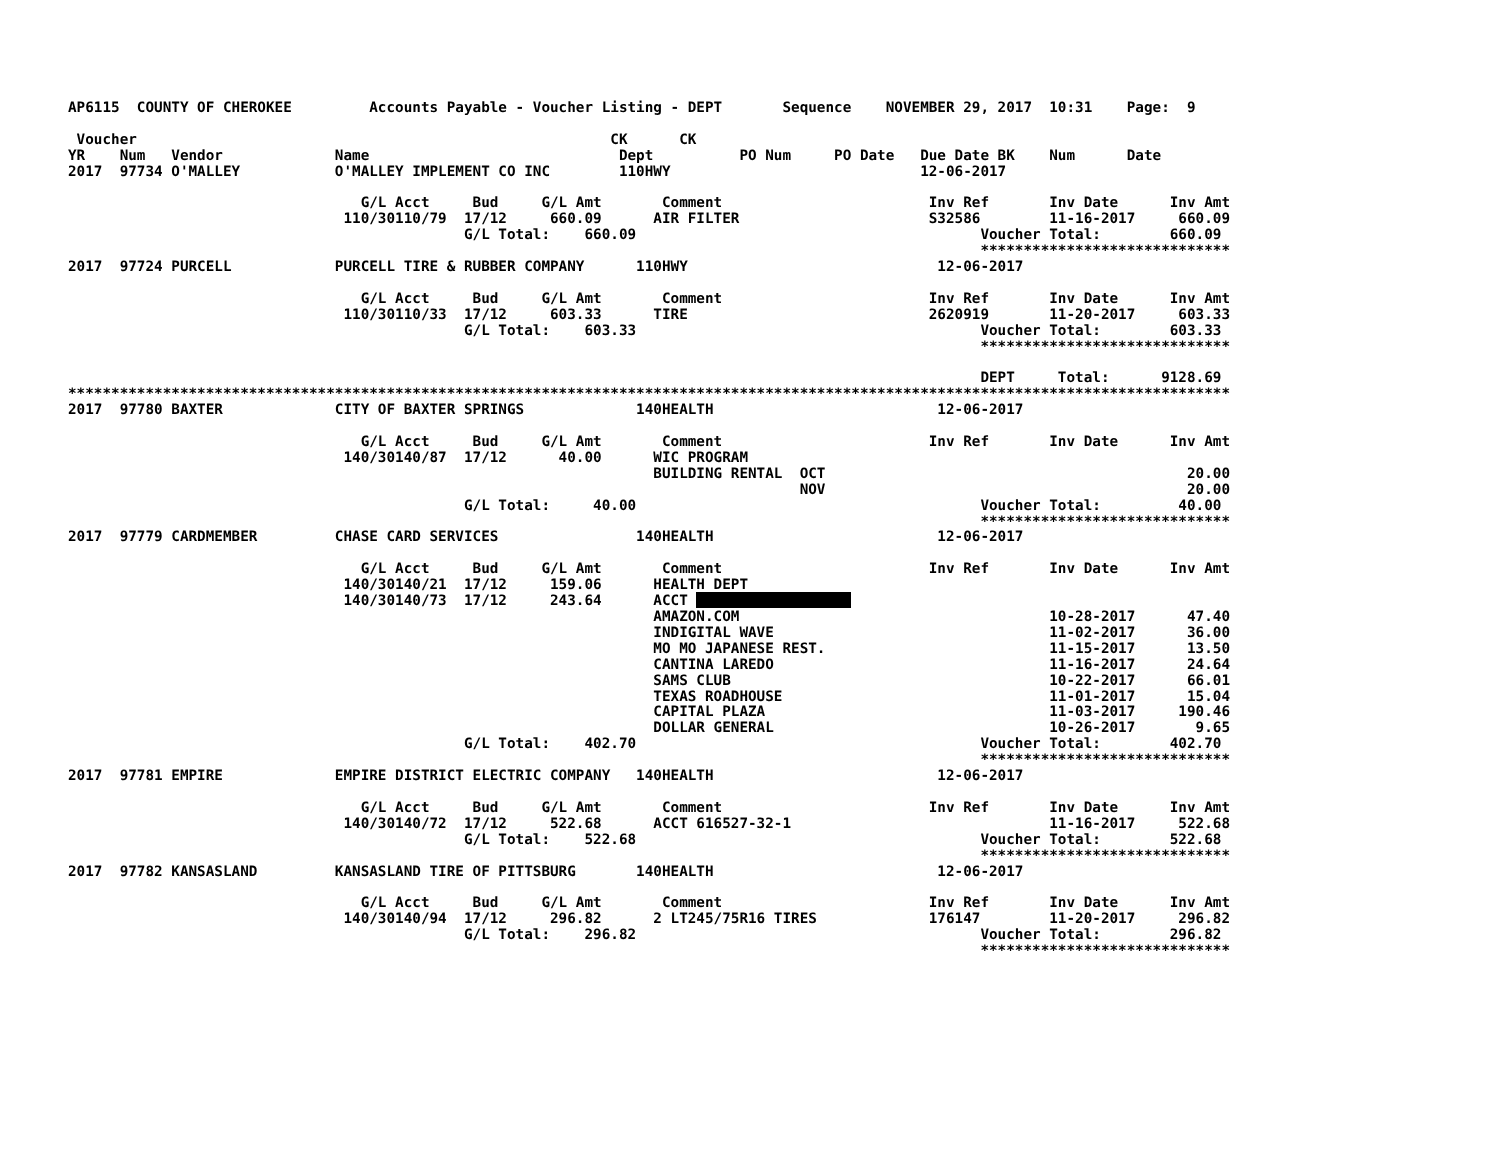AP6115  COUNTY OF CHEROKEE         Accounts Payable - Voucher Listing - DEPT       Sequence    NOVEMBER 29, 2017  10:31    Page:  9

 Voucher                                                       CK      CK
YR    Num   Vendor             Name                             Dept          PO Num     PO Date   Due Date BK    Num      Date
2017  97734 O'MALLEY           O'MALLEY IMPLEMENT CO INC        110HWY                             12-06-2017

                                  G/L Acct     Bud     G/L Amt       Comment                        Inv Ref       Inv Date      Inv Amt
                                110/30110/79  17/12     660.09      AIR FILTER                      S32586        11-16-2017     660.09
                                              G/L Total:    660.09                                        Voucher Total:        660.09
                                                                                                          *****************************
2017  97724 PURCELL            PURCELL TIRE & RUBBER COMPANY      110HWY                             12-06-2017

                                  G/L Acct     Bud     G/L Amt       Comment                        Inv Ref       Inv Date      Inv Amt
                                110/30110/33  17/12     603.33      TIRE                            2620919       11-20-2017     603.33
                                              G/L Total:    603.33                                        Voucher Total:        603.33
                                                                                                          *****************************

                                                                                                          DEPT     Total:      9128.69
***************************************************************************************************************************************
2017  97780 BAXTER             CITY OF BAXTER SPRINGS             140HEALTH                          12-06-2017

                                  G/L Acct     Bud     G/L Amt       Comment                        Inv Ref       Inv Date      Inv Amt
                                140/30140/87  17/12      40.00      WIC PROGRAM
                                                                    BUILDING RENTAL  OCT                                          20.00
                                                                                     NOV                                          20.00
                                              G/L Total:     40.00                                        Voucher Total:         40.00
                                                                                                          *****************************
2017  97779 CARDMEMBER         CHASE CARD SERVICES                140HEALTH                          12-06-2017

                                  G/L Acct     Bud     G/L Amt       Comment                        Inv Ref       Inv Date      Inv Amt
                                140/30140/21  17/12     159.06      HEALTH DEPT
                                140/30140/73  17/12     243.64      ACCT                   
                                                                    AMAZON.COM                                    10-28-2017      47.40
                                                                    INDIGITAL WAVE                                11-02-2017      36.00
                                                                    MO MO JAPANESE REST.                          11-15-2017      13.50
                                                                    CANTINA LAREDO                                11-16-2017      24.64
                                                                    SAMS CLUB                                     10-22-2017      66.01
                                                                    TEXAS ROADHOUSE                               11-01-2017      15.04
                                                                    CAPITAL PLAZA                                 11-03-2017     190.46
                                                                    DOLLAR GENERAL                                10-26-2017       9.65
                                              G/L Total:    402.70                                        Voucher Total:        402.70
                                                                                                          *****************************
2017  97781 EMPIRE             EMPIRE DISTRICT ELECTRIC COMPANY   140HEALTH                          12-06-2017

                                  G/L Acct     Bud     G/L Amt       Comment                        Inv Ref       Inv Date      Inv Amt
                                140/30140/72  17/12     522.68      ACCT 616527-32-1                              11-16-2017     522.68
                                              G/L Total:    522.68                                        Voucher Total:        522.68
                                                                                                          *****************************
2017  97782 KANSASLAND         KANSASLAND TIRE OF PITTSBURG       140HEALTH                          12-06-2017

                                  G/L Acct     Bud     G/L Amt       Comment                        Inv Ref       Inv Date      Inv Amt
                                140/30140/94  17/12     296.82      2 LT245/75R16 TIRES             176147        11-20-2017     296.82
                                              G/L Total:    296.82                                        Voucher Total:        296.82
                                                                                                          *****************************